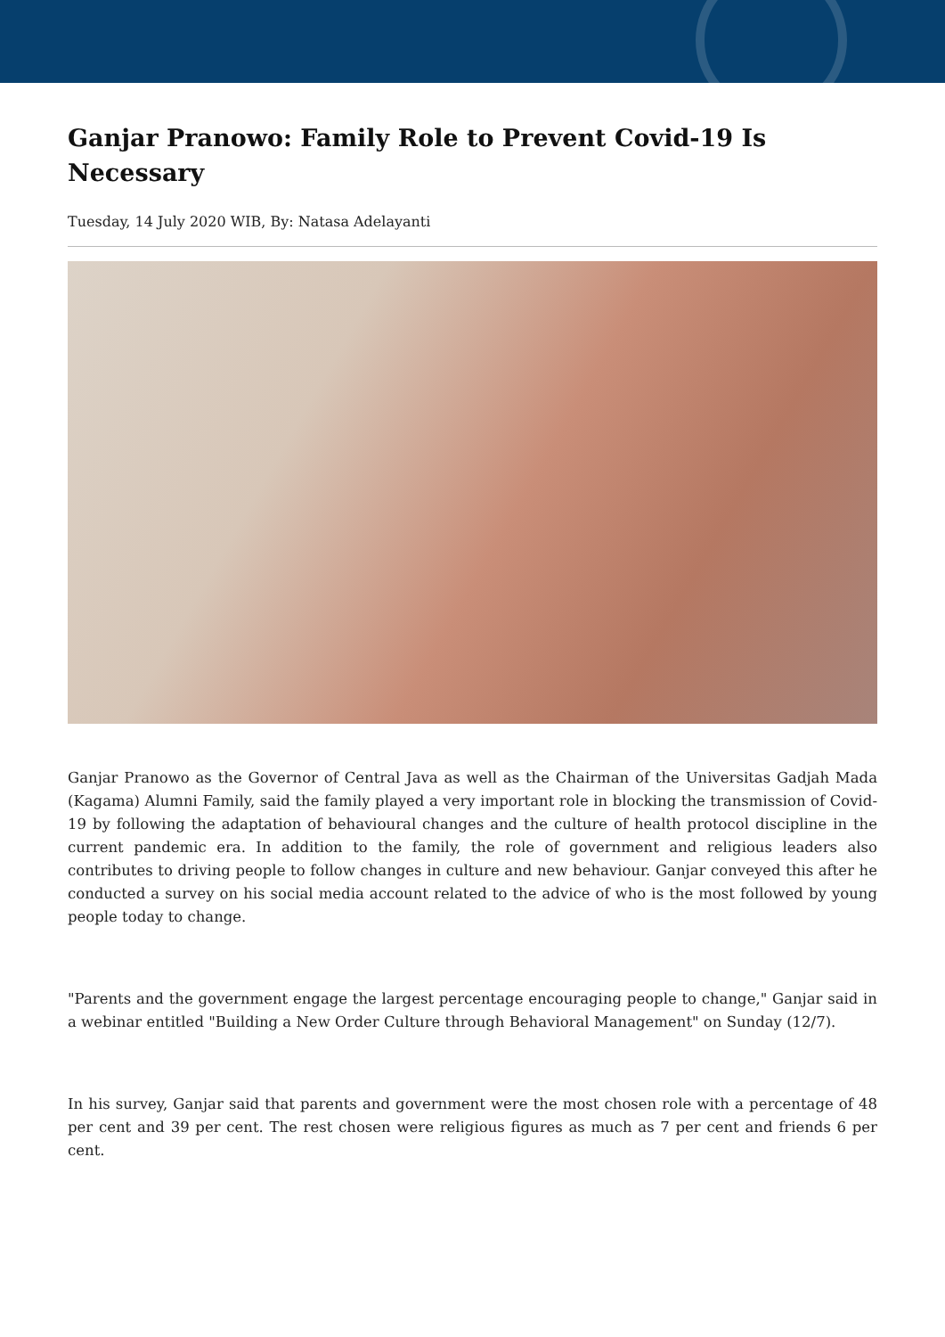Ganjar Pranowo: Family Role to Prevent Covid-19 Is Necessary
Tuesday, 14 July 2020 WIB, By: Natasa Adelayanti
Ganjar Pranowo as the Governor of Central Java as well as the Chairman of the Universitas Gadjah Mada (Kagama) Alumni Family, said the family played a very important role in blocking the transmission of Covid-19 by following the adaptation of behavioural changes and the culture of health protocol discipline in the current pandemic era. In addition to the family, the role of government and religious leaders also contributes to driving people to follow changes in culture and new behaviour. Ganjar conveyed this after he conducted a survey on his social media account related to the advice of who is the most followed by young people today to change.
"Parents and the government engage the largest percentage encouraging people to change," Ganjar said in a webinar entitled "Building a New Order Culture through Behavioral Management" on Sunday (12/7).
In his survey, Ganjar said that parents and government were the most chosen role with a percentage of 48 per cent and 39 per cent. The rest chosen were religious figures as much as 7 per cent and friends 6 per cent.